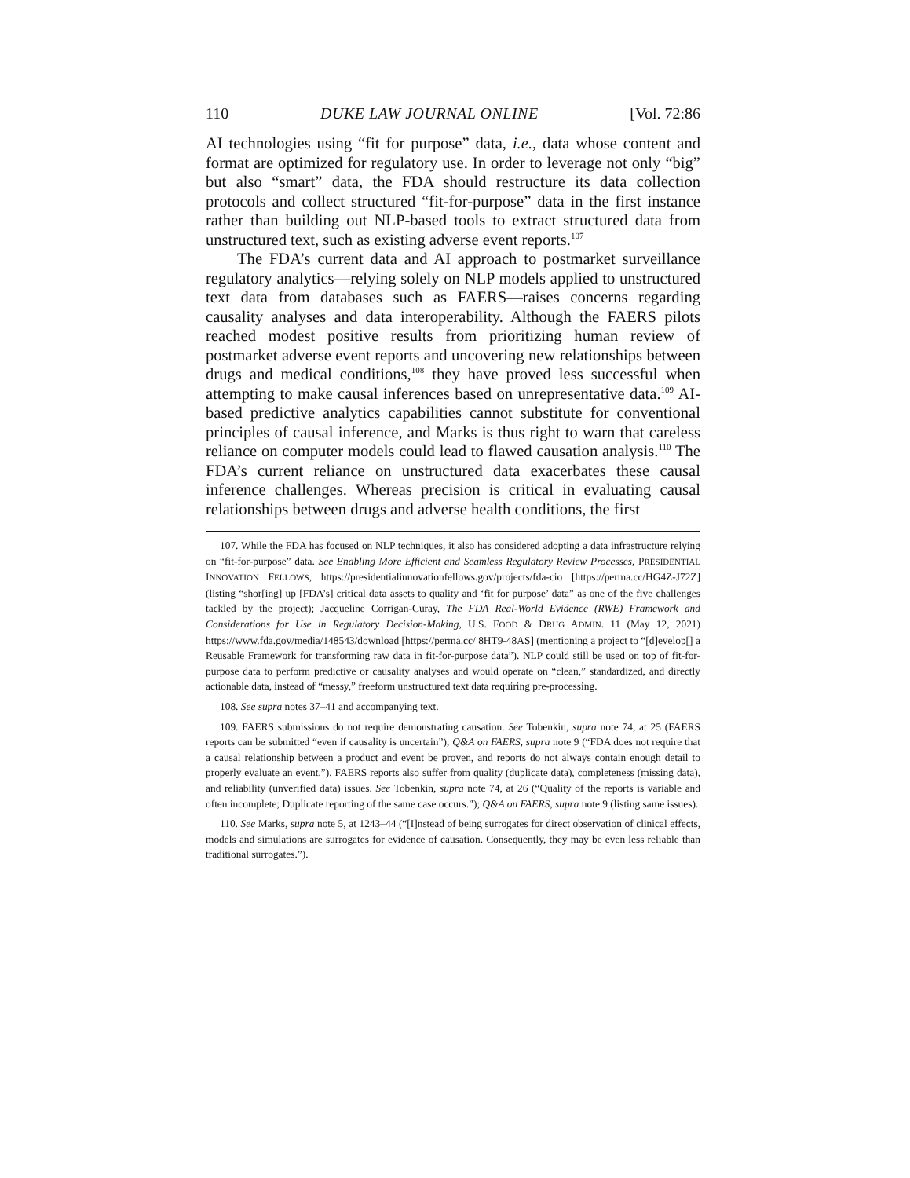110 DUKE LAW JOURNAL ONLINE [Vol. 72:86
AI technologies using “fit for purpose” data, i.e., data whose content and format are optimized for regulatory use. In order to leverage not only “big” but also “smart” data, the FDA should restructure its data collection protocols and collect structured “fit-for-purpose” data in the first instance rather than building out NLP-based tools to extract structured data from unstructured text, such as existing adverse event reports.<sup>107</sup>
The FDA’s current data and AI approach to postmarket surveillance regulatory analytics—relying solely on NLP models applied to unstructured text data from databases such as FAERS—raises concerns regarding causality analyses and data interoperability. Although the FAERS pilots reached modest positive results from prioritizing human review of postmarket adverse event reports and uncovering new relationships between drugs and medical conditions,<sup>108</sup> they have proved less successful when attempting to make causal inferences based on unrepresentative data.<sup>109</sup> AI-based predictive analytics capabilities cannot substitute for conventional principles of causal inference, and Marks is thus right to warn that careless reliance on computer models could lead to flawed causation analysis.<sup>110</sup> The FDA’s current reliance on unstructured data exacerbates these causal inference challenges. Whereas precision is critical in evaluating causal relationships between drugs and adverse health conditions, the first
107. While the FDA has focused on NLP techniques, it also has considered adopting a data infrastructure relying on “fit-for-purpose” data. See Enabling More Efficient and Seamless Regulatory Review Processes, PRESIDENTIAL INNOVATION FELLOWS, https://presidentialinnovationfellows.gov/projects/fda-cio [https://perma.cc/HG4Z-J72Z] (listing “shor[ing] up [FDA’s] critical data assets to quality and ‘fit for purpose’ data” as one of the five challenges tackled by the project); Jacqueline Corrigan-Curay, The FDA Real-World Evidence (RWE) Framework and Considerations for Use in Regulatory Decision-Making, U.S. FOOD & DRUG ADMIN. 11 (May 12, 2021) https://www.fda.gov/media/148543/download [https://perma.cc/ 8HT9-48AS] (mentioning a project to “[d]evelop[] a Reusable Framework for transforming raw data in fit-for-purpose data”). NLP could still be used on top of fit-for-purpose data to perform predictive or causality analyses and would operate on “clean,” standardized, and directly actionable data, instead of “messy,” freeform unstructured text data requiring pre-processing.
108. See supra notes 37–41 and accompanying text.
109. FAERS submissions do not require demonstrating causation. See Tobenkin, supra note 74, at 25 (FAERS reports can be submitted “even if causality is uncertain”); Q&A on FAERS, supra note 9 (“FDA does not require that a causal relationship between a product and event be proven, and reports do not always contain enough detail to properly evaluate an event.”). FAERS reports also suffer from quality (duplicate data), completeness (missing data), and reliability (unverified data) issues. See Tobenkin, supra note 74, at 26 (“Quality of the reports is variable and often incomplete; Duplicate reporting of the same case occurs.”); Q&A on FAERS, supra note 9 (listing same issues).
110. See Marks, supra note 5, at 1243–44 (“[I]nstead of being surrogates for direct observation of clinical effects, models and simulations are surrogates for evidence of causation. Consequently, they may be even less reliable than traditional surrogates.”).